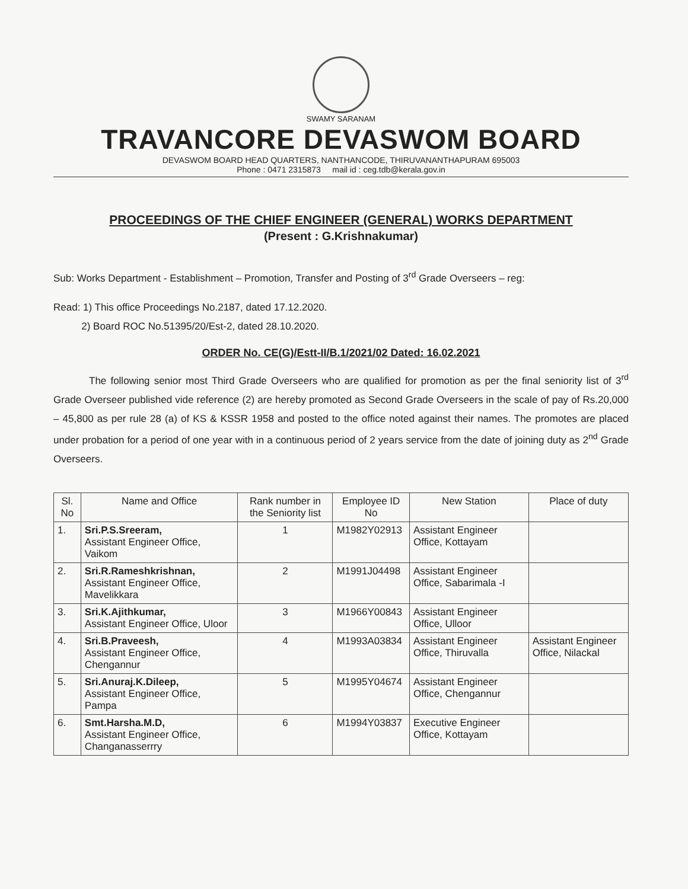SWAMY SARANAM
TRAVANCORE DEVASWOM BOARD
DEVASWOM BOARD HEAD QUARTERS, NANTHANCODE, THIRUVANANTHAPURAM 695003
Phone : 0471 2315873 mail id : ceg.tdb@kerala.gov.in
PROCEEDINGS OF THE CHIEF ENGINEER (GENERAL) WORKS DEPARTMENT
(Present : G.Krishnakumar)
Sub: Works Department - Establishment – Promotion, Transfer and Posting of 3<sup>rd</sup> Grade Overseers – reg:
Read: 1) This office Proceedings No.2187, dated 17.12.2020.
2) Board ROC No.51395/20/Est-2, dated 28.10.2020.
ORDER No. CE(G)/Estt-II/B.1/2021/02 Dated: 16.02.2021
The following senior most Third Grade Overseers who are qualified for promotion as per the final seniority list of 3<sup>rd</sup> Grade Overseer published vide reference (2) are hereby promoted as Second Grade Overseers in the scale of pay of Rs.20,000 – 45,800 as per rule 28 (a) of KS & KSSR 1958 and posted to the office noted against their names. The promotes are placed under probation for a period of one year with in a continuous period of 2 years service from the date of joining duty as 2<sup>nd</sup> Grade Overseers.
| Sl. No | Name and Office | Rank number in the Seniority list | Employee ID No | New Station | Place of duty |
| --- | --- | --- | --- | --- | --- |
| 1. | Sri.P.S.Sreeram, Assistant Engineer Office, Vaikom | 1 | M1982Y02913 | Assistant Engineer Office, Kottayam | |
| 2. | Sri.R.Rameshkrishnan, Assistant Engineer Office, Mavelikkara | 2 | M1991J04498 | Assistant Engineer Office, Sabarimala -I | |
| 3. | Sri.K.Ajithkumar, Assistant Engineer Office, Uloor | 3 | M1966Y00843 | Assistant Engineer Office, Ulloor | |
| 4. | Sri.B.Praveesh, Assistant Engineer Office, Chengannur | 4 | M1993A03834 | Assistant Engineer Office, Thiruvalla | Assistant Engineer Office, Nilackal |
| 5. | Sri.Anuraj.K.Dileep, Assistant Engineer Office, Pampa | 5 | M1995Y04674 | Assistant Engineer Office, Chengannur | |
| 6. | Smt.Harsha.M.D, Assistant Engineer Office, Changanasserrry | 6 | M1994Y03837 | Executive Engineer Office, Kottayam | |